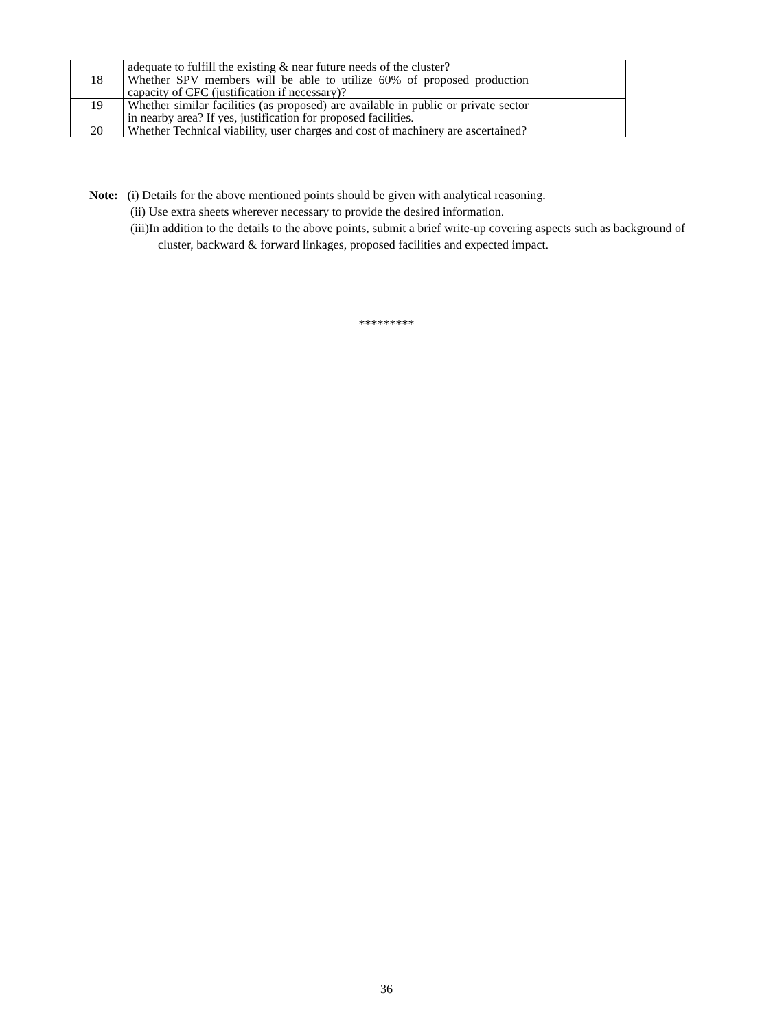| | adequate to fulfill the existing & near future needs of the cluster? | |
| 18 | Whether SPV members will be able to utilize 60% of proposed production capacity of CFC (justification if necessary)? | |
| 19 | Whether similar facilities (as proposed) are available in public or private sector in nearby area? If yes, justification for proposed facilities. | |
| 20 | Whether Technical viability, user charges and cost of machinery are ascertained? | |
Note: (i) Details for the above mentioned points should be given with analytical reasoning.
(ii) Use extra sheets wherever necessary to provide the desired information.
(iii)In addition to the details to the above points, submit a brief write-up covering aspects such as background of cluster, backward & forward linkages, proposed facilities and expected impact.
*********
36